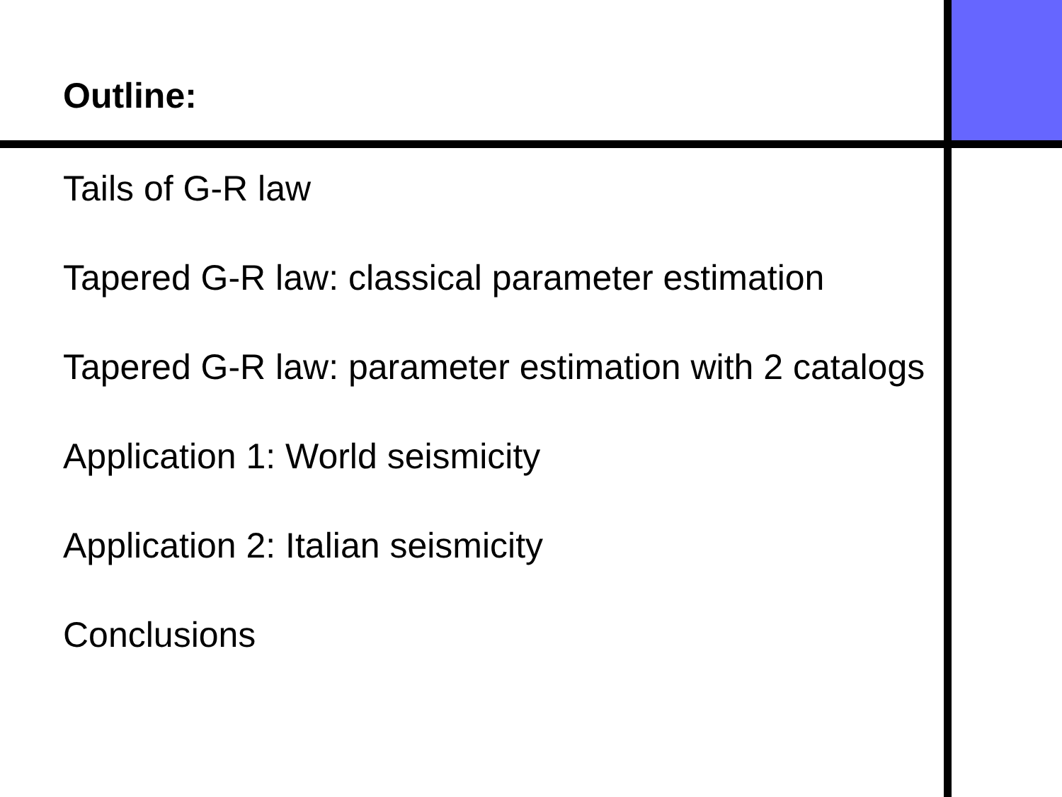Outline:
Tails of G-R law
Tapered G-R law: classical parameter estimation
Tapered G-R law: parameter estimation with 2 catalogs
Application 1: World seismicity
Application 2: Italian seismicity
Conclusions